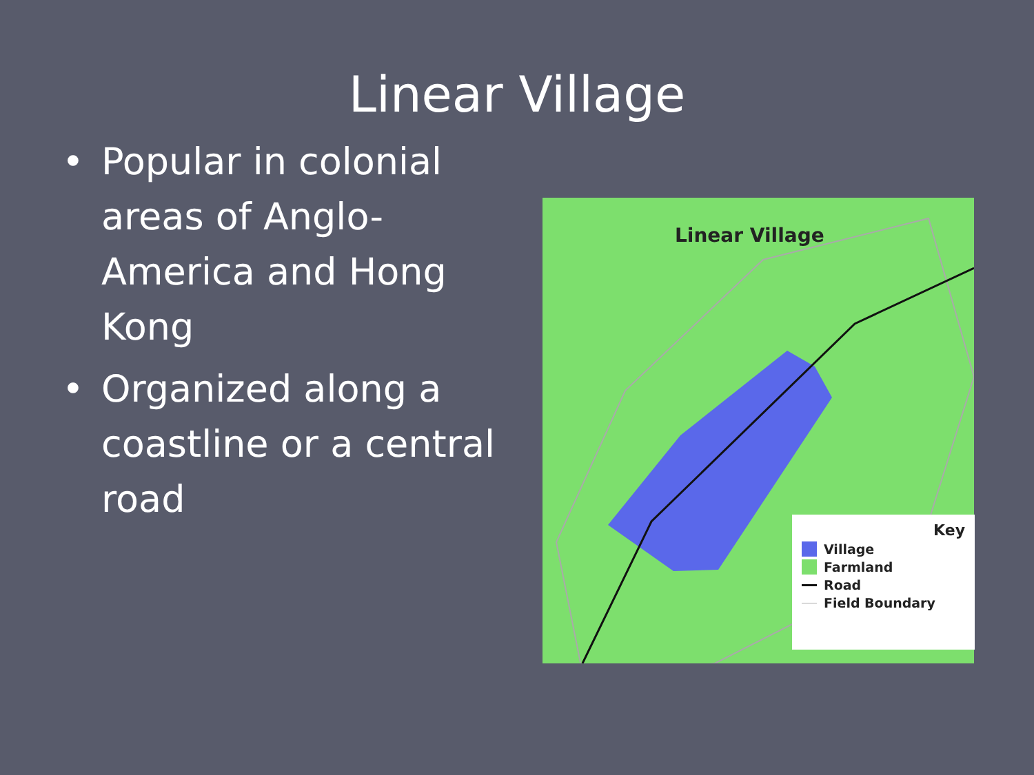Linear Village
• Popular in colonial areas of Anglo-America and Hong Kong
• Organized along a coastline or a central road
Linear Village
Key
Village
Farmland
Road
Field Boundary